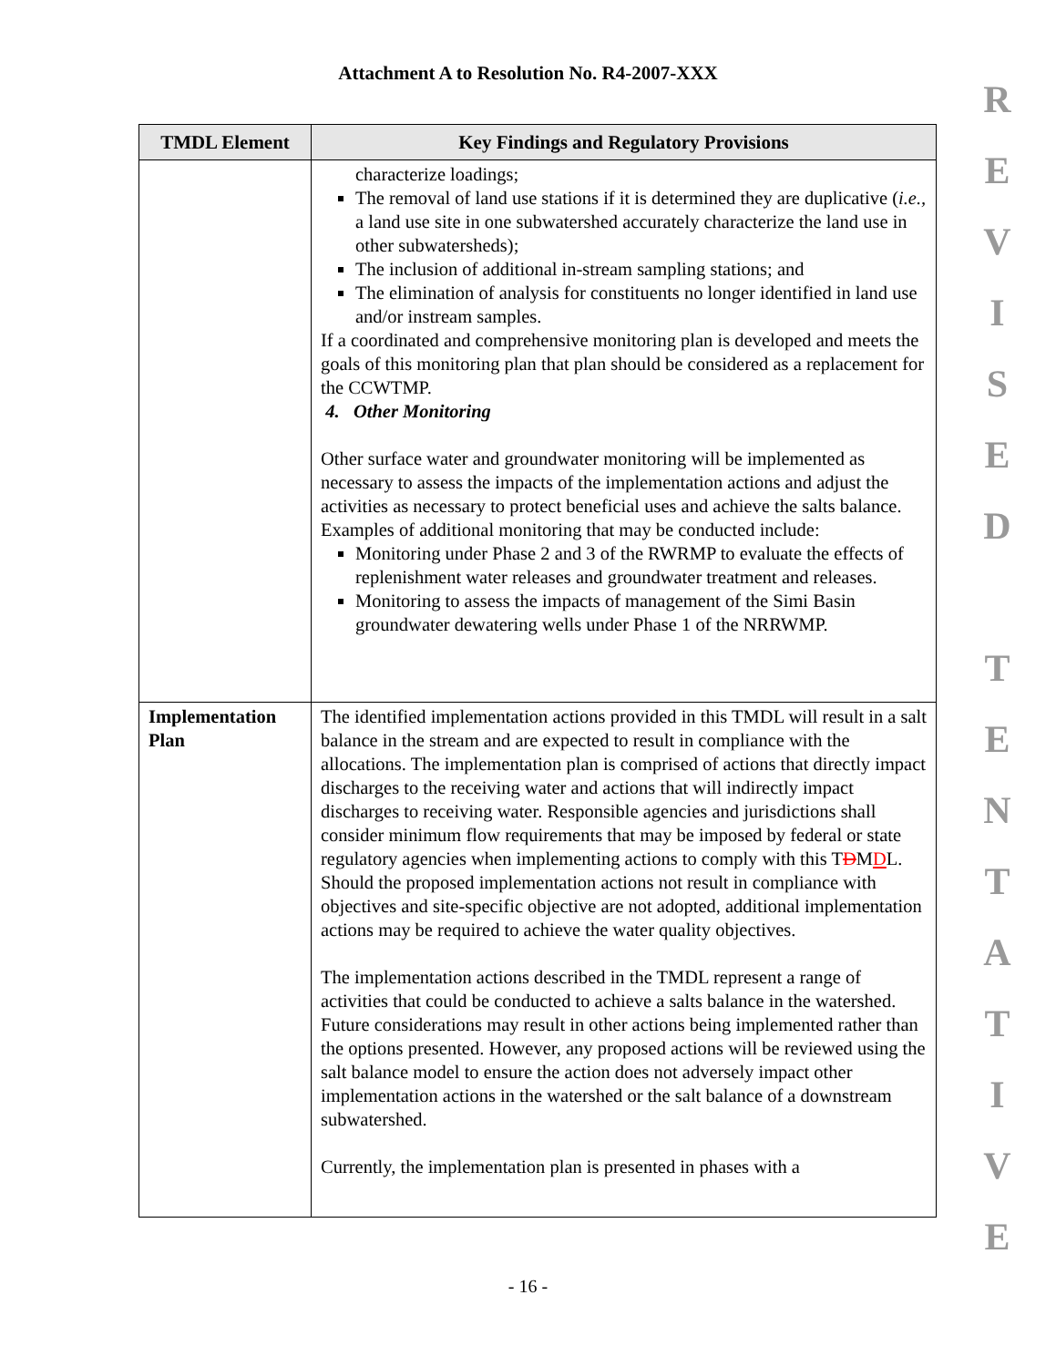Attachment A to Resolution No. R4-2007-XXX
| TMDL Element | Key Findings and Regulatory Provisions |
| --- | --- |
| | characterize loadings; The removal of land use stations if it is determined they are duplicative ( i.e., a land use site in one subwatershed accurately characterize the land use in other subwatersheds); The inclusion of additional in-stream sampling stations; and The elimination of analysis for constituents no longer identified in land use and/or instream samples. If a coordinated and comprehensive monitoring plan is developed and meets the goals of this monitoring plan that plan should be considered as a replacement for the CCWTMP. 4. Other Monitoring Other surface water and groundwater monitoring will be implemented as necessary to assess the impacts of the implementation actions and adjust the activities as necessary to protect beneficial uses and achieve the salts balance. Examples of additional monitoring that may be conducted include: Monitoring under Phase 2 and 3 of the RWRMP to evaluate the effects of replenishment water releases and groundwater treatment and releases. Monitoring to assess the impacts of management of the Simi Basin groundwater dewatering wells under Phase 1 of the NRRWMP. |
| Implementation Plan | The identified implementation actions provided in this TMDL will result in a salt balance in the stream and are expected to result in compliance with the allocations. The implementation plan is comprised of actions that directly impact discharges to the receiving water and actions that will indirectly impact discharges to receiving water. Responsible agencies and jurisdictions shall consider minimum flow requirements that may be imposed by federal or state regulatory agencies when implementing actions to comply with this T D M D L. Should the proposed implementation actions not result in compliance with objectives and site-specific objective are not adopted, additional implementation actions may be required to achieve the water quality objectives. The implementation actions described in the TMDL represent a range of activities that could be conducted to achieve a salts balance in the watershed. Future considerations may result in other actions being implemented rather than the options presented. However, any proposed actions will be reviewed using the salt balance model to ensure the action does not adversely impact other implementation actions in the watershed or the salt balance of a downstream subwatershed. Currently, the implementation plan is presented in phases with a |
R
E
V
I
S
E
D
T
E
N
T
A
T
I
V
E
- 16 -